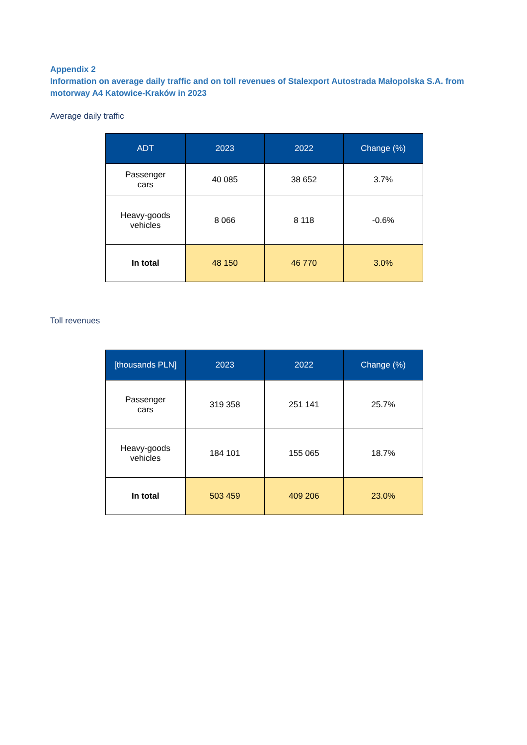Appendix 2
Information on average daily traffic and on toll revenues of Stalexport Autostrada Małopolska S.A. from motorway A4 Katowice-Kraków in 2023
Average daily traffic
| ADT | 2023 | 2022 | Change (%) |
| --- | --- | --- | --- |
| Passenger cars | 40 085 | 38 652 | 3.7% |
| Heavy-goods vehicles | 8 066 | 8 118 | -0.6% |
| In total | 48 150 | 46 770 | 3.0% |
Toll revenues
| [thousands PLN] | 2023 | 2022 | Change (%) |
| --- | --- | --- | --- |
| Passenger cars | 319 358 | 251 141 | 25.7% |
| Heavy-goods vehicles | 184 101 | 155 065 | 18.7% |
| In total | 503 459 | 409 206 | 23.0% |